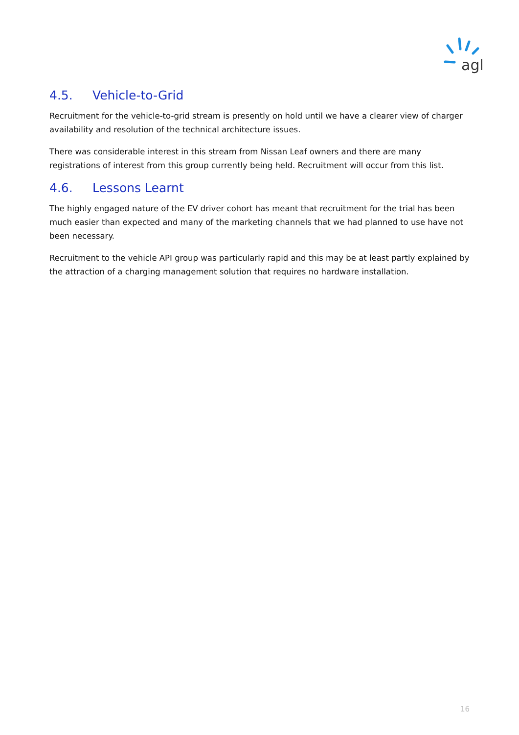agl
4.5. Vehicle-to-Grid
Recruitment for the vehicle-to-grid stream is presently on hold until we have a clearer view of charger availability and resolution of the technical architecture issues.
There was considerable interest in this stream from Nissan Leaf owners and there are many registrations of interest from this group currently being held. Recruitment will occur from this list.
4.6. Lessons Learnt
The highly engaged nature of the EV driver cohort has meant that recruitment for the trial has been much easier than expected and many of the marketing channels that we had planned to use have not been necessary.
Recruitment to the vehicle API group was particularly rapid and this may be at least partly explained by the attraction of a charging management solution that requires no hardware installation.
16